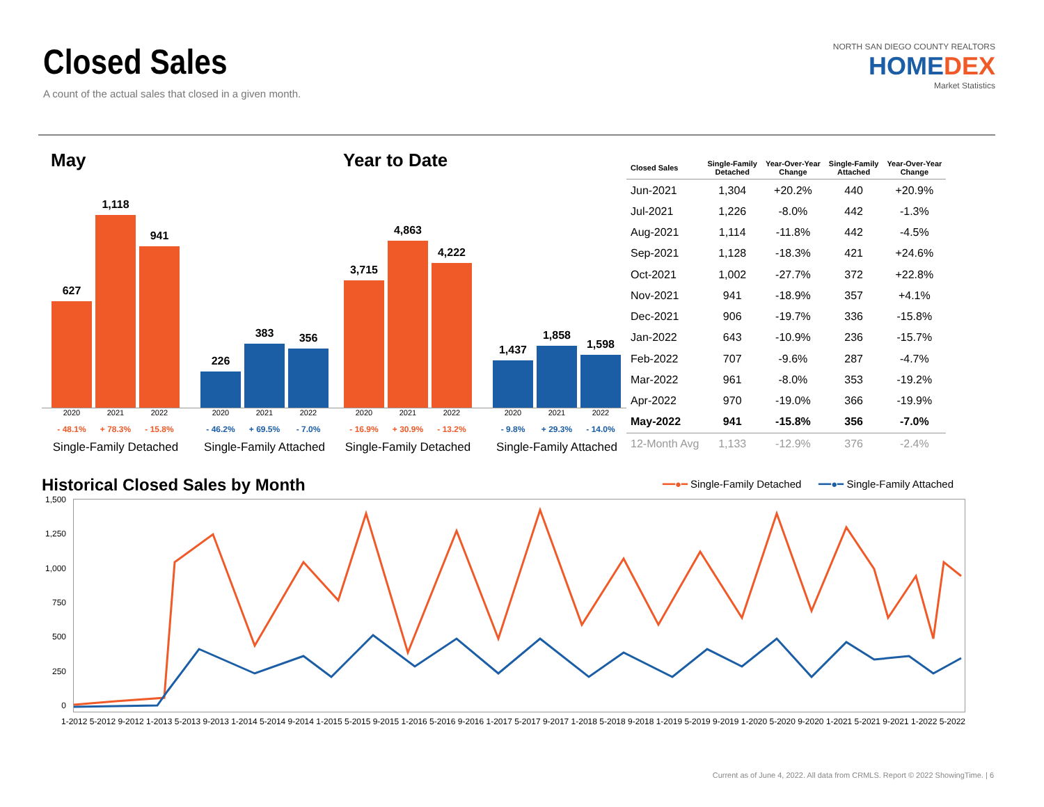Closed Sales
A count of the actual sales that closed in a given month.
NORTH SAN DIEGO COUNTY REALTORS
HOMEDEX
Market Statistics
May
627
1,118
941
226
383
356
2020 2021 2022 - 48.1% + 78.3% - 15.8%
Single-Family Detached
2020 2021 2022 - 46.2% + 69.5% - 7.0%
Single-Family Attached
Year to Date
3,715
4,863
4,222
1,437
1,858
1,598
2020 2021 2022 - 16.9% + 30.9% - 13.2%
Single-Family Detached
2020 2021 2022 - 9.8% + 29.3% - 14.0%
Single-Family Attached
| Closed Sales | Single-Family Detached | Year-Over-Year Change | Single-Family Attached | Year-Over-Year Change |
| --- | --- | --- | --- | --- |
| Jun-2021 | 1,304 | +20.2% | 440 | +20.9% |
| Jul-2021 | 1,226 | -8.0% | 442 | -1.3% |
| Aug-2021 | 1,114 | -11.8% | 442 | -4.5% |
| Sep-2021 | 1,128 | -18.3% | 421 | +24.6% |
| Oct-2021 | 1,002 | -27.7% | 372 | +22.8% |
| Nov-2021 | 941 | -18.9% | 357 | +4.1% |
| Dec-2021 | 906 | -19.7% | 336 | -15.8% |
| Jan-2022 | 643 | -10.9% | 236 | -15.7% |
| Feb-2022 | 707 | -9.6% | 287 | -4.7% |
| Mar-2022 | 961 | -8.0% | 353 | -19.2% |
| Apr-2022 | 970 | -19.0% | 366 | -19.9% |
| May-2022 | 941 | -15.8% | 356 | -7.0% |
| 12-Month Avg | 1,133 | -12.9% | 376 | -2.4% |
Historical Closed Sales by Month
━━●━ Single-Family Detached ━━●━ Single-Family Attached
1,500
1,250
1,000
750
500
250
0
1-2012 5-2012 9-2012 1-2013 5-2013 9-2013 1-2014 5-2014 9-2014 1-2015 5-2015 9-2015 1-2016 5-2016 9-2016 1-2017 5-2017 9-2017 1-2018 5-2018 9-2018 1-2019 5-2019 9-2019 1-2020 5-2020 9-2020 1-2021 5-2021 9-2021 1-2022 5-2022
Current as of June 4, 2022. All data from CRMLS. Report © 2022 ShowingTime. | 6